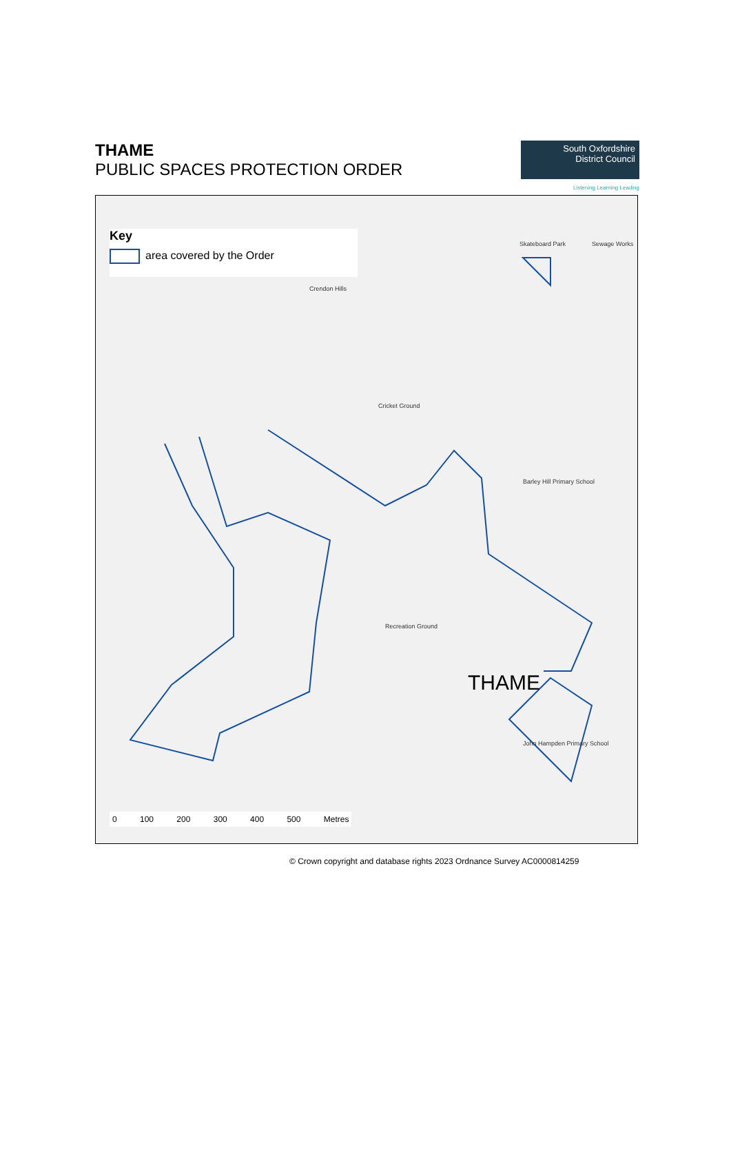THAME
PUBLIC SPACES PROTECTION ORDER
South Oxfordshire
District Council
Listening Learning Leading
Key
area covered by the Order
Crendon Hills
Cricket Ground
Recreation Ground
Skateboard Park Sewage Works
Barley Hill Primary School
John Hampden Primary School
THAME
0 100 200 300 400 500 Metres
© Crown copyright and database rights 2023 Ordnance Survey AC0000814259